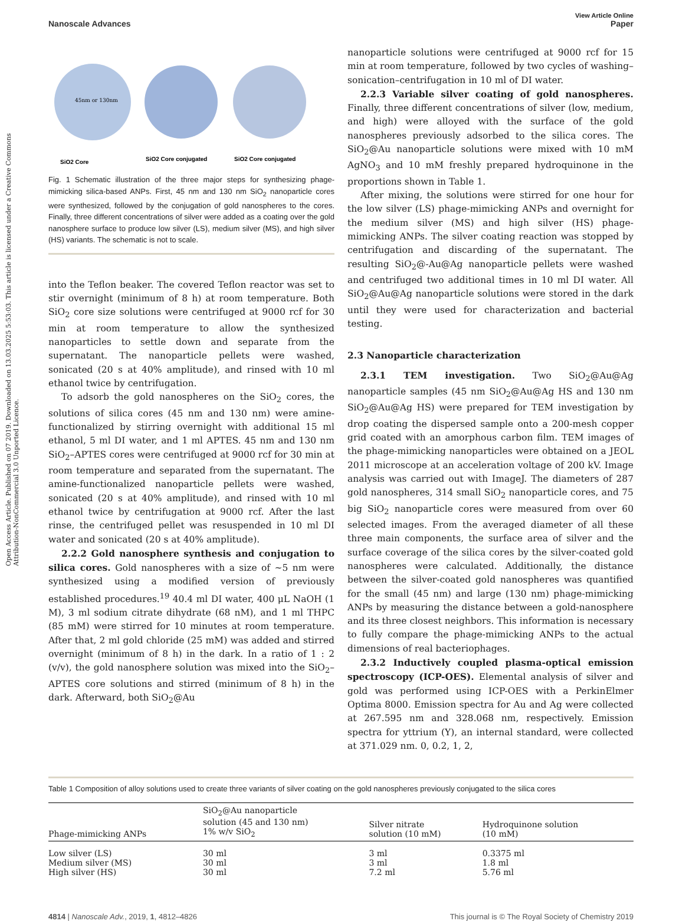Open Access Article. Published on 07 2019. Downloaded on 13.03.2025 5:53:03. This article is licensed under a Creative Commons Attribution-NonCommercial 3.0 Unported Licence.
View Article Online
Nanoscale Advances Paper
45nm or 130nm
SiO2 Core
SiO2 Core conjugated
SiO2 Core conjugated
Fig. 1 Schematic illustration of the three major steps for synthesizing phage-mimicking silica-based ANPs. First, 45 nm and 130 nm SiO<sub>2</sub> nanoparticle cores were synthesized, followed by the conjugation of gold nanospheres to the cores. Finally, three different concentrations of silver were added as a coating over the gold nanosphere surface to produce low silver (LS), medium silver (MS), and high silver (HS) variants. The schematic is not to scale.
into the Teflon beaker. The covered Teflon reactor was set to stir overnight (minimum of 8 h) at room temperature. Both SiO<sub>2</sub> core size solutions were centrifuged at 9000 rcf for 30 min at room temperature to allow the synthesized nanoparticles to settle down and separate from the supernatant. The nanoparticle pellets were washed, sonicated (20 s at 40% amplitude), and rinsed with 10 ml ethanol twice by centrifugation.
To adsorb the gold nanospheres on the SiO<sub>2</sub> cores, the solutions of silica cores (45 nm and 130 nm) were amine-functionalized by stirring overnight with additional 15 ml ethanol, 5 ml DI water, and 1 ml APTES. 45 nm and 130 nm SiO<sub>2</sub>–APTES cores were centrifuged at 9000 rcf for 30 min at room temperature and separated from the supernatant. The amine-functionalized nanoparticle pellets were washed, sonicated (20 s at 40% amplitude), and rinsed with 10 ml ethanol twice by centrifugation at 9000 rcf. After the last rinse, the centrifuged pellet was resuspended in 10 ml DI water and sonicated (20 s at 40% amplitude).
2.2.2 Gold nanosphere synthesis and conjugation to silica cores. Gold nanospheres with a size of ~5 nm were synthesized using a modified version of previously established procedures.<sup>19</sup> 40.4 ml DI water, 400 μL NaOH (1 M), 3 ml sodium citrate dihydrate (68 nM), and 1 ml THPC (85 mM) were stirred for 10 minutes at room temperature. After that, 2 ml gold chloride (25 mM) was added and stirred overnight (minimum of 8 h) in the dark. In a ratio of 1 : 2 (v/v), the gold nanosphere solution was mixed into the SiO<sub>2</sub>–APTES core solutions and stirred (minimum of 8 h) in the dark. Afterward, both SiO<sub>2</sub>@Au
nanoparticle solutions were centrifuged at 9000 rcf for 15 min at room temperature, followed by two cycles of washing–sonication–centrifugation in 10 ml of DI water.
2.2.3 Variable silver coating of gold nanospheres. Finally, three different concentrations of silver (low, medium, and high) were alloyed with the surface of the gold nanospheres previously adsorbed to the silica cores. The SiO<sub>2</sub>@Au nanoparticle solutions were mixed with 10 mM AgNO<sub>3</sub> and 10 mM freshly prepared hydroquinone in the proportions shown in Table 1.
After mixing, the solutions were stirred for one hour for the low silver (LS) phage-mimicking ANPs and overnight for the medium silver (MS) and high silver (HS) phage-mimicking ANPs. The silver coating reaction was stopped by centrifugation and discarding of the supernatant. The resulting SiO<sub>2</sub>@-Au@Ag nanoparticle pellets were washed and centrifuged two additional times in 10 ml DI water. All SiO<sub>2</sub>@Au@Ag nanoparticle solutions were stored in the dark until they were used for characterization and bacterial testing.
2.3 Nanoparticle characterization
2.3.1 TEM investigation. Two SiO<sub>2</sub>@Au@Ag nanoparticle samples (45 nm SiO<sub>2</sub>@Au@Ag HS and 130 nm SiO<sub>2</sub>@Au@Ag HS) were prepared for TEM investigation by drop coating the dispersed sample onto a 200-mesh copper grid coated with an amorphous carbon film. TEM images of the phage-mimicking nanoparticles were obtained on a JEOL 2011 microscope at an acceleration voltage of 200 kV. Image analysis was carried out with ImageJ. The diameters of 287 gold nanospheres, 314 small SiO<sub>2</sub> nanoparticle cores, and 75 big SiO<sub>2</sub> nanoparticle cores were measured from over 60 selected images. From the averaged diameter of all these three main components, the surface area of silver and the surface coverage of the silica cores by the silver-coated gold nanospheres were calculated. Additionally, the distance between the silver-coated gold nanospheres was quantified for the small (45 nm) and large (130 nm) phage-mimicking ANPs by measuring the distance between a gold-nanosphere and its three closest neighbors. This information is necessary to fully compare the phage-mimicking ANPs to the actual dimensions of real bacteriophages.
2.3.2 Inductively coupled plasma-optical emission spectroscopy (ICP-OES). Elemental analysis of silver and gold was performed using ICP-OES with a PerkinElmer Optima 8000. Emission spectra for Au and Ag were collected at 267.595 nm and 328.068 nm, respectively. Emission spectra for yttrium (Y), an internal standard, were collected at 371.029 nm. 0, 0.2, 1, 2,
Table 1 Composition of alloy solutions used to create three variants of silver coating on the gold nanospheres previously conjugated to the silica cores
| Phage-mimicking ANPs | SiO<sub>2</sub>@Au nanoparticle solution (45 and 130 nm) 1% w/v SiO<sub>2</sub> | Silver nitrate solution (10 mM) | Hydroquinone solution (10 mM) |
| --- | --- | --- | --- |
| Low silver (LS) | 30 ml | 3 ml | 0.3375 ml |
| Medium silver (MS) | 30 ml | 3 ml | 1.8 ml |
| High silver (HS) | 30 ml | 7.2 ml | 5.76 ml |
4814 | Nanoscale Adv., 2019, 1, 4812–4826 This journal is © The Royal Society of Chemistry 2019